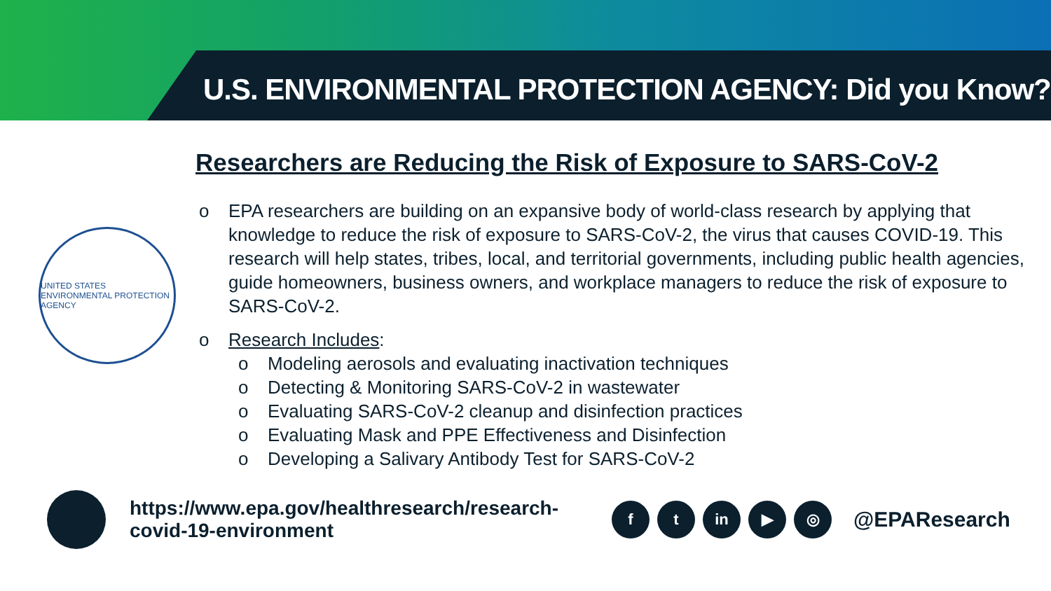U.S. ENVIRONMENTAL PROTECTION AGENCY: Did you Know?
Researchers are Reducing the Risk of Exposure to SARS-CoV-2
UNITED STATES ENVIRONMENTAL PROTECTION AGENCY
o EPA researchers are building on an expansive body of world-class research by applying that knowledge to reduce the risk of exposure to SARS-CoV-2, the virus that causes COVID-19. This research will help states, tribes, local, and territorial governments, including public health agencies, guide homeowners, business owners, and workplace managers to reduce the risk of exposure to SARS-CoV-2.
o Research Includes:
o Modeling aerosols and evaluating inactivation techniques
o Detecting & Monitoring SARS-CoV-2 in wastewater
o Evaluating SARS-CoV-2 cleanup and disinfection practices
o Evaluating Mask and PPE Effectiveness and Disinfection
o Developing a Salivary Antibody Test for SARS-CoV-2
https://www.epa.gov/healthresearch/research-covid-19-environment
ft in ▶ ◎ @EPAResearch